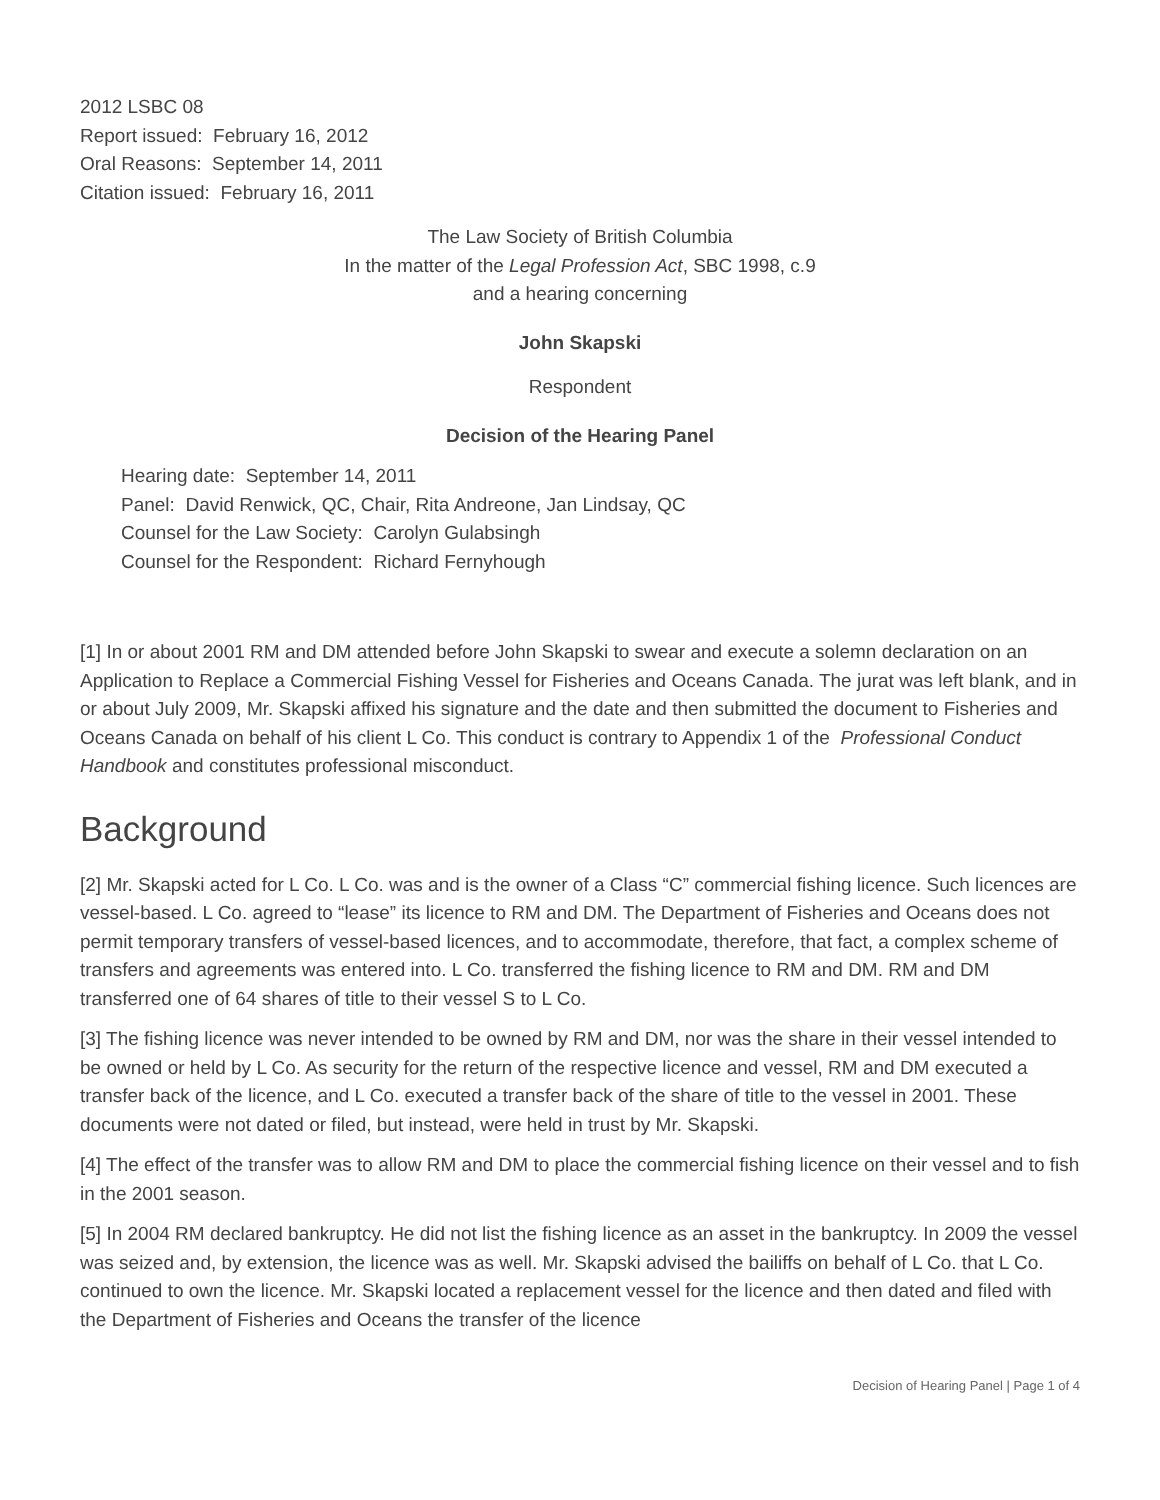2012 LSBC 08
Report issued: February 16, 2012
Oral Reasons: September 14, 2011
Citation issued: February 16, 2011
The Law Society of British Columbia
In the matter of the Legal Profession Act, SBC 1998, c.9
and a hearing concerning
John Skapski
Respondent
Decision of the Hearing Panel
Hearing date: September 14, 2011
Panel: David Renwick, QC, Chair, Rita Andreone, Jan Lindsay, QC
Counsel for the Law Society: Carolyn Gulabsingh
Counsel for the Respondent: Richard Fernyhough
[1] In or about 2001 RM and DM attended before John Skapski to swear and execute a solemn declaration on an Application to Replace a Commercial Fishing Vessel for Fisheries and Oceans Canada. The jurat was left blank, and in or about July 2009, Mr. Skapski affixed his signature and the date and then submitted the document to Fisheries and Oceans Canada on behalf of his client L Co. This conduct is contrary to Appendix 1 of the Professional Conduct Handbook and constitutes professional misconduct.
Background
[2] Mr. Skapski acted for L Co. L Co. was and is the owner of a Class “C” commercial fishing licence. Such licences are vessel-based. L Co. agreed to “lease” its licence to RM and DM. The Department of Fisheries and Oceans does not permit temporary transfers of vessel-based licences, and to accommodate, therefore, that fact, a complex scheme of transfers and agreements was entered into. L Co. transferred the fishing licence to RM and DM. RM and DM transferred one of 64 shares of title to their vessel S to L Co.
[3] The fishing licence was never intended to be owned by RM and DM, nor was the share in their vessel intended to be owned or held by L Co. As security for the return of the respective licence and vessel, RM and DM executed a transfer back of the licence, and L Co. executed a transfer back of the share of title to the vessel in 2001. These documents were not dated or filed, but instead, were held in trust by Mr. Skapski.
[4] The effect of the transfer was to allow RM and DM to place the commercial fishing licence on their vessel and to fish in the 2001 season.
[5] In 2004 RM declared bankruptcy. He did not list the fishing licence as an asset in the bankruptcy. In 2009 the vessel was seized and, by extension, the licence was as well. Mr. Skapski advised the bailiffs on behalf of L Co. that L Co. continued to own the licence. Mr. Skapski located a replacement vessel for the licence and then dated and filed with the Department of Fisheries and Oceans the transfer of the licence
Decision of Hearing Panel | Page 1 of 4